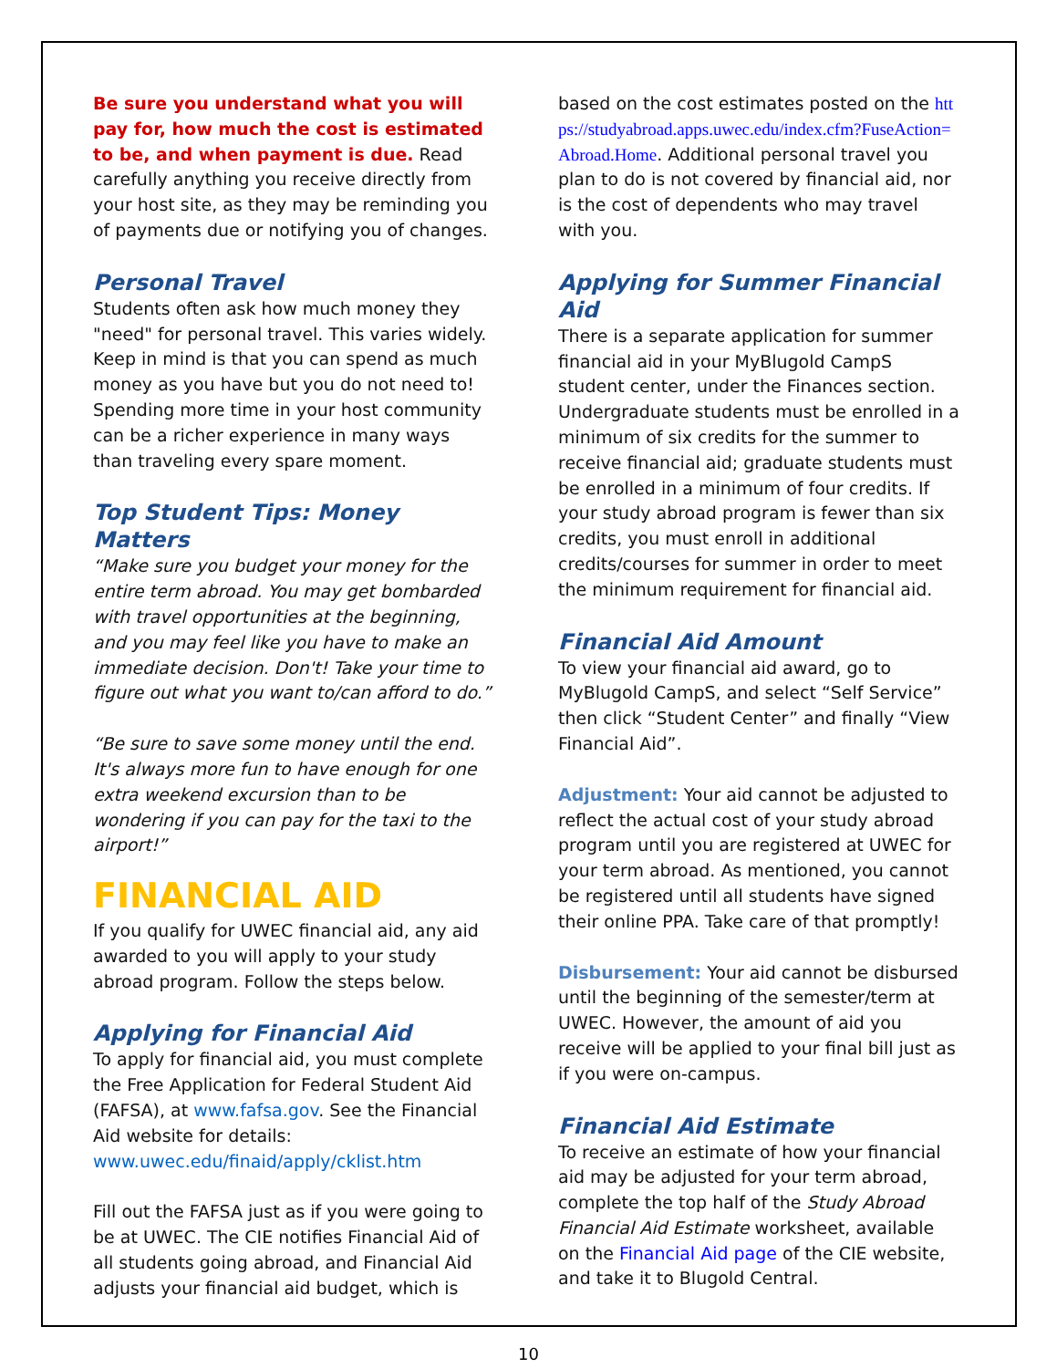Be sure you understand what you will pay for, how much the cost is estimated to be, and when payment is due. Read carefully anything you receive directly from your host site, as they may be reminding you of payments due or notifying you of changes.
Personal Travel
Students often ask how much money they "need" for personal travel. This varies widely. Keep in mind is that you can spend as much money as you have but you do not need to! Spending more time in your host community can be a richer experience in many ways than traveling every spare moment.
Top Student Tips: Money Matters
“Make sure you budget your money for the entire term abroad. You may get bombarded with travel opportunities at the beginning, and you may feel like you have to make an immediate decision. Don't! Take your time to figure out what you want to/can afford to do.”
“Be sure to save some money until the end. It's always more fun to have enough for one extra weekend excursion than to be wondering if you can pay for the taxi to the airport!”
FINANCIAL AID
If you qualify for UWEC financial aid, any aid awarded to you will apply to your study abroad program. Follow the steps below.
Applying for Financial Aid
To apply for financial aid, you must complete the Free Application for Federal Student Aid (FAFSA), at www.fafsa.gov. See the Financial Aid website for details: www.uwec.edu/finaid/apply/cklist.htm
Fill out the FAFSA just as if you were going to be at UWEC. The CIE notifies Financial Aid of all students going abroad, and Financial Aid adjusts your financial aid budget, which is
based on the cost estimates posted on the https://studyabroad.apps.uwec.edu/index.cfm?FuseAction=Abroad.Home. Additional personal travel you plan to do is not covered by financial aid, nor is the cost of dependents who may travel with you.
Applying for Summer Financial Aid
There is a separate application for summer financial aid in your MyBlugold CampS student center, under the Finances section. Undergraduate students must be enrolled in a minimum of six credits for the summer to receive financial aid; graduate students must be enrolled in a minimum of four credits. If your study abroad program is fewer than six credits, you must enroll in additional credits/courses for summer in order to meet the minimum requirement for financial aid.
Financial Aid Amount
To view your financial aid award, go to MyBlugold CampS, and select “Self Service” then click “Student Center” and finally “View Financial Aid”.
Adjustment: Your aid cannot be adjusted to reflect the actual cost of your study abroad program until you are registered at UWEC for your term abroad. As mentioned, you cannot be registered until all students have signed their online PPA. Take care of that promptly!
Disbursement: Your aid cannot be disbursed until the beginning of the semester/term at UWEC. However, the amount of aid you receive will be applied to your final bill just as if you were on-campus.
Financial Aid Estimate
To receive an estimate of how your financial aid may be adjusted for your term abroad, complete the top half of the Study Abroad Financial Aid Estimate worksheet, available on the Financial Aid page of the CIE website, and take it to Blugold Central.
10